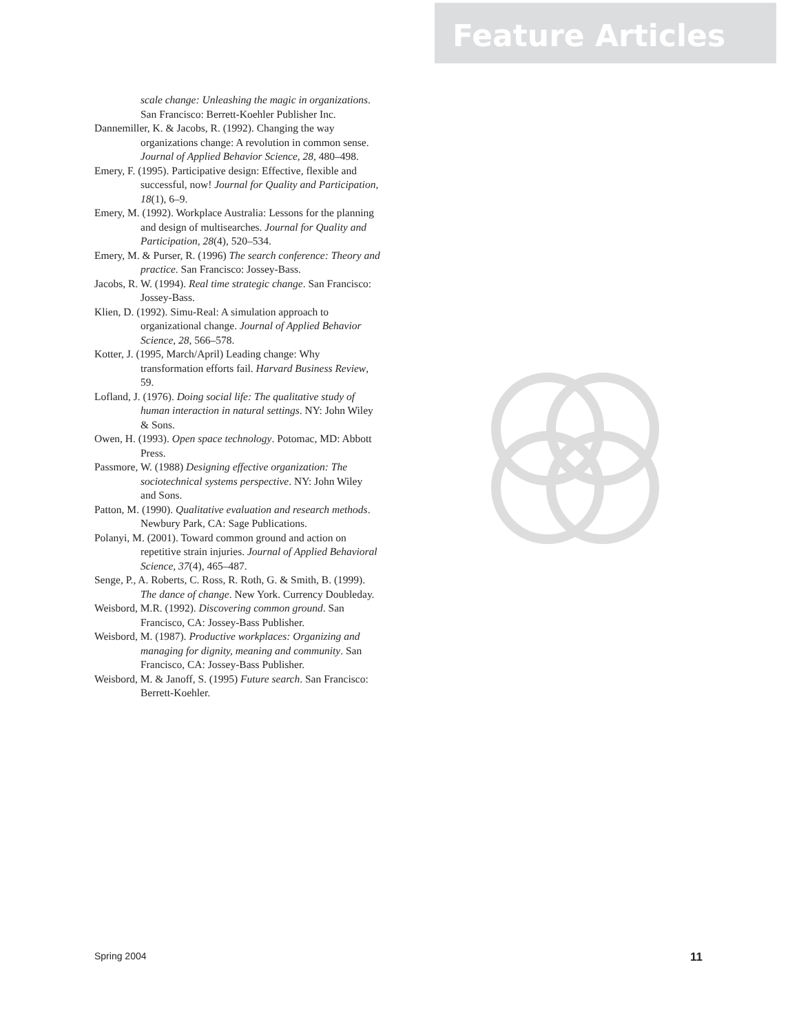Feature Articles
scale change: Unleashing the magic in organizations. San Francisco: Berrett-Koehler Publisher Inc.
Dannemiller, K. & Jacobs, R. (1992). Changing the way organizations change: A revolution in common sense. Journal of Applied Behavior Science, 28, 480–498.
Emery, F. (1995). Participative design: Effective, flexible and successful, now! Journal for Quality and Participation, 18(1), 6–9.
Emery, M. (1992). Workplace Australia: Lessons for the planning and design of multisearches. Journal for Quality and Participation, 28(4), 520–534.
Emery, M. & Purser, R. (1996) The search conference: Theory and practice. San Francisco: Jossey-Bass.
Jacobs, R. W. (1994). Real time strategic change. San Francisco: Jossey-Bass.
Klien, D. (1992). Simu-Real: A simulation approach to organizational change. Journal of Applied Behavior Science, 28, 566–578.
Kotter, J. (1995, March/April) Leading change: Why transformation efforts fail. Harvard Business Review, 59.
Lofland, J. (1976). Doing social life: The qualitative study of human interaction in natural settings. NY: John Wiley & Sons.
Owen, H. (1993). Open space technology. Potomac, MD: Abbott Press.
Passmore, W. (1988) Designing effective organization: The sociotechnical systems perspective. NY: John Wiley and Sons.
Patton, M. (1990). Qualitative evaluation and research methods. Newbury Park, CA: Sage Publications.
Polanyi, M. (2001). Toward common ground and action on repetitive strain injuries. Journal of Applied Behavioral Science, 37(4), 465–487.
Senge, P., A. Roberts, C. Ross, R. Roth, G. & Smith, B. (1999). The dance of change. New York. Currency Doubleday.
Weisbord, M.R. (1992). Discovering common ground. San Francisco, CA: Jossey-Bass Publisher.
Weisbord, M. (1987). Productive workplaces: Organizing and managing for dignity, meaning and community. San Francisco, CA: Jossey-Bass Publisher.
Weisbord, M. & Janoff, S. (1995) Future search. San Francisco: Berrett-Koehler.
Spring 2004 11